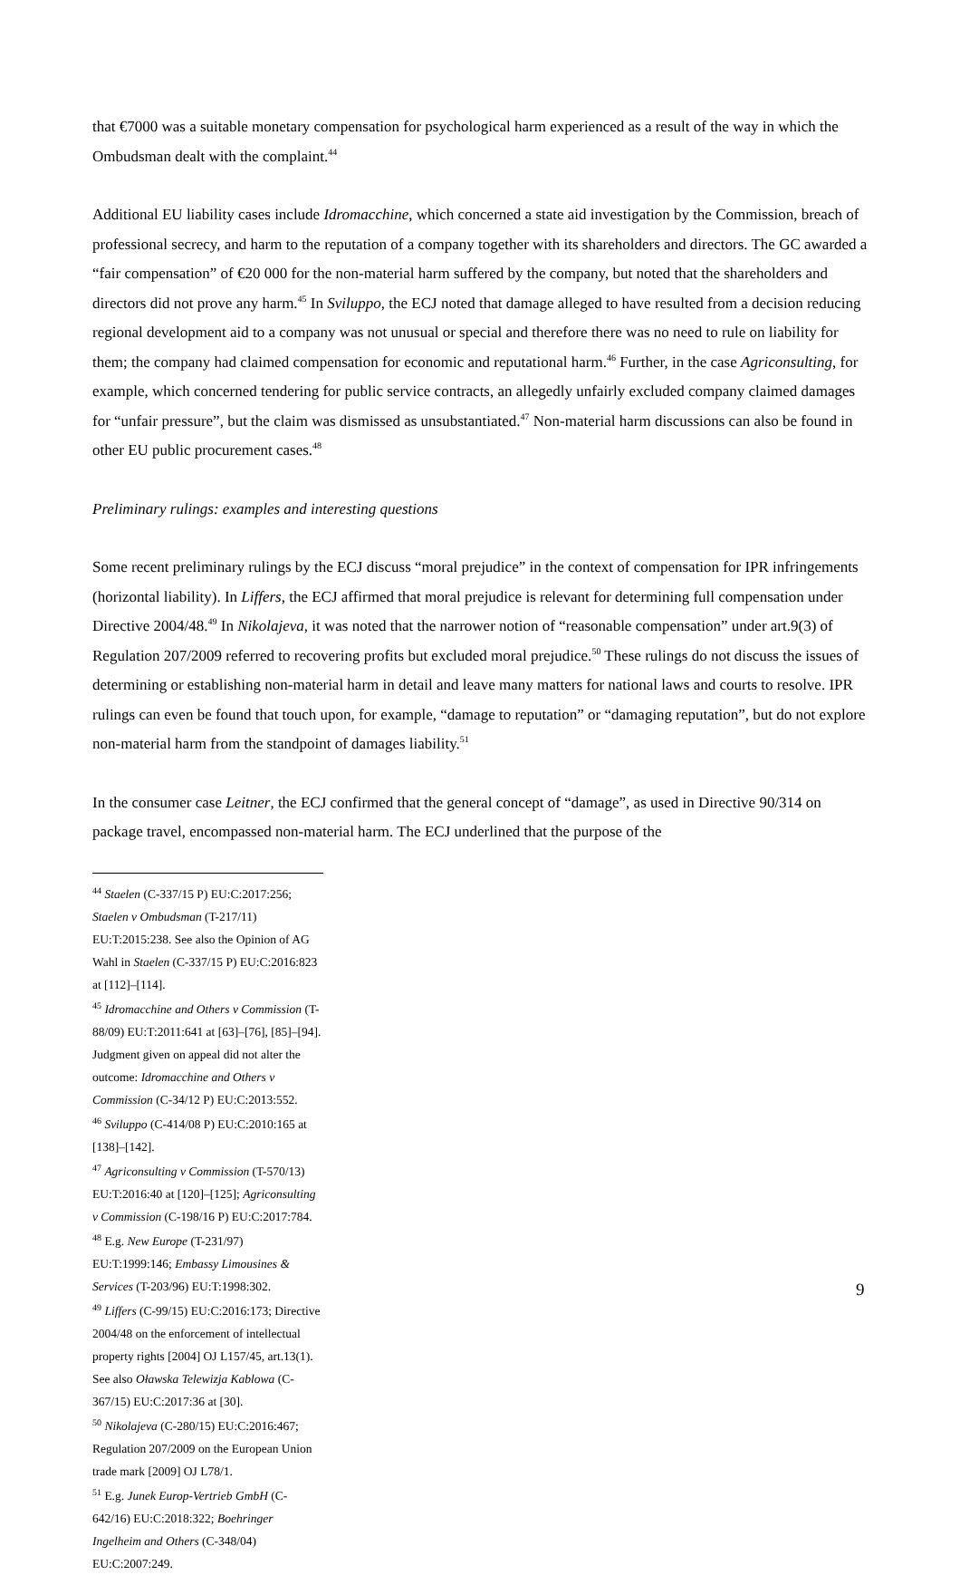that €7000 was a suitable monetary compensation for psychological harm experienced as a result of the way in which the Ombudsman dealt with the complaint.<sup>44</sup>
Additional EU liability cases include Idromacchine, which concerned a state aid investigation by the Commission, breach of professional secrecy, and harm to the reputation of a company together with its shareholders and directors. The GC awarded a “fair compensation” of €20 000 for the non-material harm suffered by the company, but noted that the shareholders and directors did not prove any harm.<sup>45</sup> In Sviluppo, the ECJ noted that damage alleged to have resulted from a decision reducing regional development aid to a company was not unusual or special and therefore there was no need to rule on liability for them; the company had claimed compensation for economic and reputational harm.<sup>46</sup> Further, in the case Agriconsulting, for example, which concerned tendering for public service contracts, an allegedly unfairly excluded company claimed damages for “unfair pressure”, but the claim was dismissed as unsubstantiated.<sup>47</sup> Non-material harm discussions can also be found in other EU public procurement cases.<sup>48</sup>
Preliminary rulings: examples and interesting questions
Some recent preliminary rulings by the ECJ discuss “moral prejudice” in the context of compensation for IPR infringements (horizontal liability). In Liffers, the ECJ affirmed that moral prejudice is relevant for determining full compensation under Directive 2004/48.<sup>49</sup> In Nikolajeva, it was noted that the narrower notion of “reasonable compensation” under art.9(3) of Regulation 207/2009 referred to recovering profits but excluded moral prejudice.<sup>50</sup> These rulings do not discuss the issues of determining or establishing non-material harm in detail and leave many matters for national laws and courts to resolve. IPR rulings can even be found that touch upon, for example, “damage to reputation” or “damaging reputation”, but do not explore non-material harm from the standpoint of damages liability.<sup>51</sup>
In the consumer case Leitner, the ECJ confirmed that the general concept of “damage”, as used in Directive 90/314 on package travel, encompassed non-material harm. The ECJ underlined that the purpose of the
<sup>44</sup> Staelen (C-337/15 P) EU:C:2017:256; Staelen v Ombudsman (T-217/11) EU:T:2015:238. See also the Opinion of AG Wahl in Staelen (C-337/15 P) EU:C:2016:823 at [112]–[114].
<sup>45</sup> Idromacchine and Others v Commission (T-88/09) EU:T:2011:641 at [63]–[76], [85]–[94]. Judgment given on appeal did not alter the outcome: Idromacchine and Others v Commission (C-34/12 P) EU:C:2013:552.
<sup>46</sup> Sviluppo (C-414/08 P) EU:C:2010:165 at [138]–[142].
<sup>47</sup> Agriconsulting v Commission (T-570/13) EU:T:2016:40 at [120]–[125]; Agriconsulting v Commission (C-198/16 P) EU:C:2017:784.
<sup>48</sup> E.g. New Europe (T-231/97) EU:T:1999:146; Embassy Limousines & Services (T-203/96) EU:T:1998:302.
<sup>49</sup> Liffers (C-99/15) EU:C:2016:173; Directive 2004/48 on the enforcement of intellectual property rights [2004] OJ L157/45, art.13(1). See also Oławska Telewizja Kablowa (C-367/15) EU:C:2017:36 at [30].
<sup>50</sup> Nikolajeva (C-280/15) EU:C:2016:467; Regulation 207/2009 on the European Union trade mark [2009] OJ L78/1.
<sup>51</sup> E.g. Junek Europ-Vertrieb GmbH (C-642/16) EU:C:2018:322; Boehringer Ingelheim and Others (C-348/04) EU:C:2007:249.
9